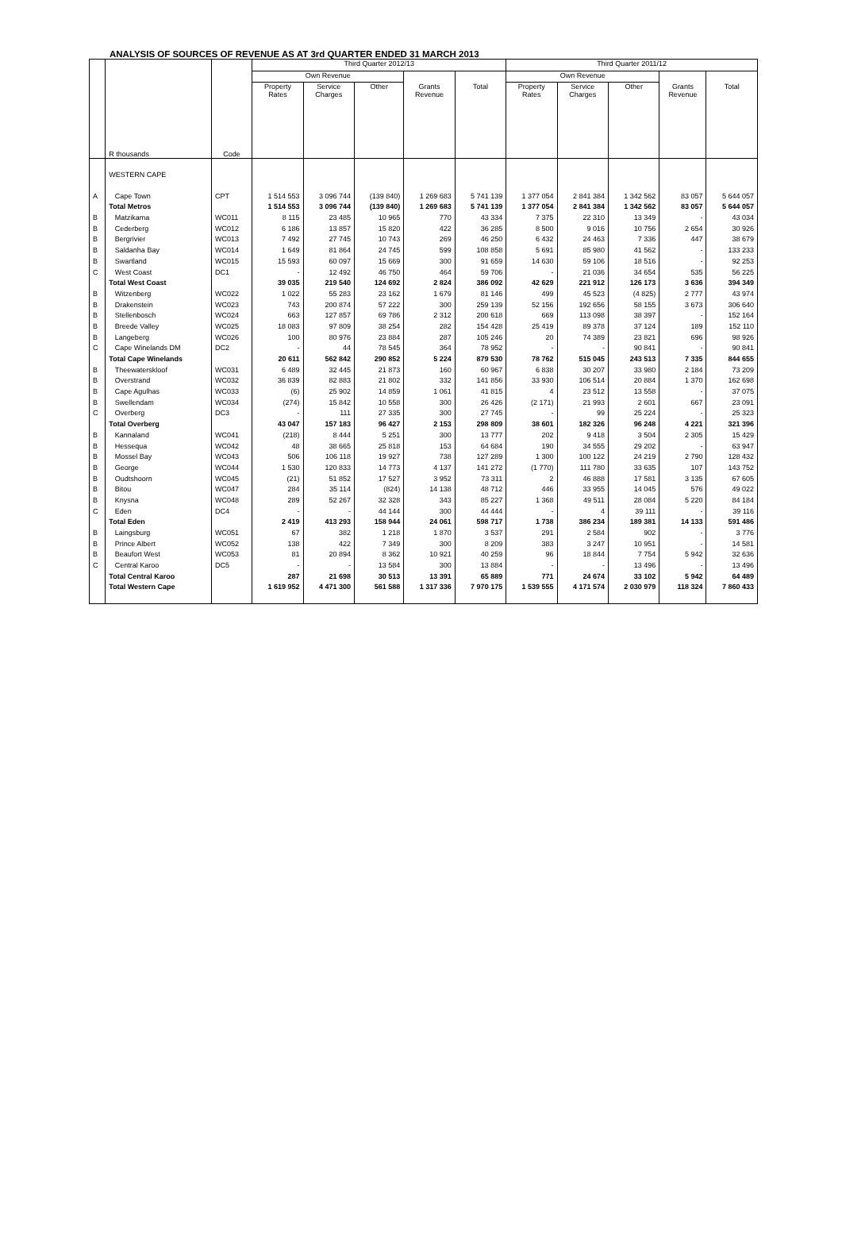ANALYSIS OF SOURCES OF REVENUE AS AT 3rd QUARTER ENDED 31 MARCH 2013
| | | | Third Quarter 2012/13 | | | | | Third Quarter 2011/12 | | | | |
| --- | --- | --- | --- | --- | --- | --- | --- | --- | --- | --- | --- | --- |
| | | | Own Revenue | | | | | Own Revenue | | | | |
| | R thousands | Code | Property Rates | Service Charges | Other | Grants Revenue | Total | Property Rates | Service Charges | Other | Grants Revenue | Total |
| | WESTERN CAPE | | | | | | | | | | | |
| A | Cape Town | CPT | 1 514 553 | 3 096 744 | (139 840) | 1 269 683 | 5 741 139 | 1 377 054 | 2 841 384 | 1 342 562 | 83 057 | 5 644 057 |
| | Total Metros | | 1 514 553 | 3 096 744 | (139 840) | 1 269 683 | 5 741 139 | 1 377 054 | 2 841 384 | 1 342 562 | 83 057 | 5 644 057 |
| B | Matzikama | WC011 | 8 115 | 23 485 | 10 965 | 770 | 43 334 | 7 375 | 22 310 | 13 349 | - | 43 034 |
| B | Cederberg | WC012 | 6 186 | 13 857 | 15 820 | 422 | 36 285 | 8 500 | 9 016 | 10 756 | 2 654 | 30 926 |
| B | Bergrivier | WC013 | 7 492 | 27 745 | 10 743 | 269 | 46 250 | 6 432 | 24 463 | 7 336 | 447 | 38 679 |
| B | Saldanha Bay | WC014 | 1 649 | 81 864 | 24 745 | 599 | 108 858 | 5 691 | 85 980 | 41 562 | - | 133 233 |
| B | Swartland | WC015 | 15 593 | 60 097 | 15 669 | 300 | 91 659 | 14 630 | 59 106 | 18 516 | - | 92 253 |
| C | West Coast | DC1 | - | 12 492 | 46 750 | 464 | 59 706 | - | 21 036 | 34 654 | 535 | 56 225 |
| | Total West Coast | | 39 035 | 219 540 | 124 692 | 2 824 | 386 092 | 42 629 | 221 912 | 126 173 | 3 636 | 394 349 |
| B | Witzenberg | WC022 | 1 022 | 55 283 | 23 162 | 1 679 | 81 146 | 499 | 45 523 | (4 825) | 2 777 | 43 974 |
| B | Drakenstein | WC023 | 743 | 200 874 | 57 222 | 300 | 259 139 | 52 156 | 192 656 | 58 155 | 3 673 | 306 640 |
| B | Stellenbosch | WC024 | 663 | 127 857 | 69 786 | 2 312 | 200 618 | 669 | 113 098 | 38 397 | - | 152 164 |
| B | Breede Valley | WC025 | 18 083 | 97 809 | 38 254 | 282 | 154 428 | 25 419 | 89 378 | 37 124 | 189 | 152 110 |
| B | Langeberg | WC026 | 100 | 80 976 | 23 884 | 287 | 105 246 | 20 | 74 389 | 23 821 | 696 | 98 926 |
| C | Cape Winelands DM | DC2 | - | 44 | 78 545 | 364 | 78 952 | - | - | 90 841 | - | 90 841 |
| | Total Cape Winelands | | 20 611 | 562 842 | 290 852 | 5 224 | 879 530 | 78 762 | 515 045 | 243 513 | 7 335 | 844 655 |
| B | Theewaterskloof | WC031 | 6 489 | 32 445 | 21 873 | 160 | 60 967 | 6 838 | 30 207 | 33 980 | 2 184 | 73 209 |
| B | Overstrand | WC032 | 36 839 | 82 883 | 21 802 | 332 | 141 856 | 33 930 | 106 514 | 20 884 | 1 370 | 162 698 |
| B | Cape Agulhas | WC033 | (6) | 25 902 | 14 859 | 1 061 | 41 815 | 4 | 23 512 | 13 558 | - | 37 075 |
| B | Swellendam | WC034 | (274) | 15 842 | 10 558 | 300 | 26 426 | (2 171) | 21 993 | 2 601 | 667 | 23 091 |
| C | Overberg | DC3 | - | 111 | 27 335 | 300 | 27 745 | - | 99 | 25 224 | - | 25 323 |
| | Total Overberg | | 43 047 | 157 183 | 96 427 | 2 153 | 298 809 | 38 601 | 182 326 | 96 248 | 4 221 | 321 396 |
| B | Kannaland | WC041 | (218) | 8 444 | 5 251 | 300 | 13 777 | 202 | 9 418 | 3 504 | 2 305 | 15 429 |
| B | Hessequa | WC042 | 48 | 38 665 | 25 818 | 153 | 64 684 | 190 | 34 555 | 29 202 | - | 63 947 |
| B | Mossel Bay | WC043 | 506 | 106 118 | 19 927 | 738 | 127 289 | 1 300 | 100 122 | 24 219 | 2 790 | 128 432 |
| B | George | WC044 | 1 530 | 120 833 | 14 773 | 4 137 | 141 272 | (1 770) | 111 780 | 33 635 | 107 | 143 752 |
| B | Oudtshoorn | WC045 | (21) | 51 852 | 17 527 | 3 952 | 73 311 | 2 | 46 888 | 17 581 | 3 135 | 67 605 |
| B | Bitou | WC047 | 284 | 35 114 | (824) | 14 138 | 48 712 | 446 | 33 955 | 14 045 | 576 | 49 022 |
| B | Knysna | WC048 | 289 | 52 267 | 32 328 | 343 | 85 227 | 1 368 | 49 511 | 28 084 | 5 220 | 84 184 |
| C | Eden | DC4 | - | - | 44 144 | 300 | 44 444 | - | 4 | 39 111 | - | 39 116 |
| | Total Eden | | 2 419 | 413 293 | 158 944 | 24 061 | 598 717 | 1 738 | 386 234 | 189 381 | 14 133 | 591 486 |
| B | Laingsburg | WC051 | 67 | 382 | 1 218 | 1 870 | 3 537 | 291 | 2 584 | 902 | - | 3 776 |
| B | Prince Albert | WC052 | 138 | 422 | 7 349 | 300 | 8 209 | 383 | 3 247 | 10 951 | - | 14 581 |
| B | Beaufort West | WC053 | 81 | 20 894 | 8 362 | 10 921 | 40 259 | 96 | 18 844 | 7 754 | 5 942 | 32 636 |
| C | Central Karoo | DC5 | - | - | 13 584 | 300 | 13 884 | - | - | 13 496 | - | 13 496 |
| | Total Central Karoo | | 287 | 21 698 | 30 513 | 13 391 | 65 889 | 771 | 24 674 | 33 102 | 5 942 | 64 489 |
| | Total Western Cape | | 1 619 952 | 4 471 300 | 561 588 | 1 317 336 | 7 970 175 | 1 539 555 | 4 171 574 | 2 030 979 | 118 324 | 7 860 433 |